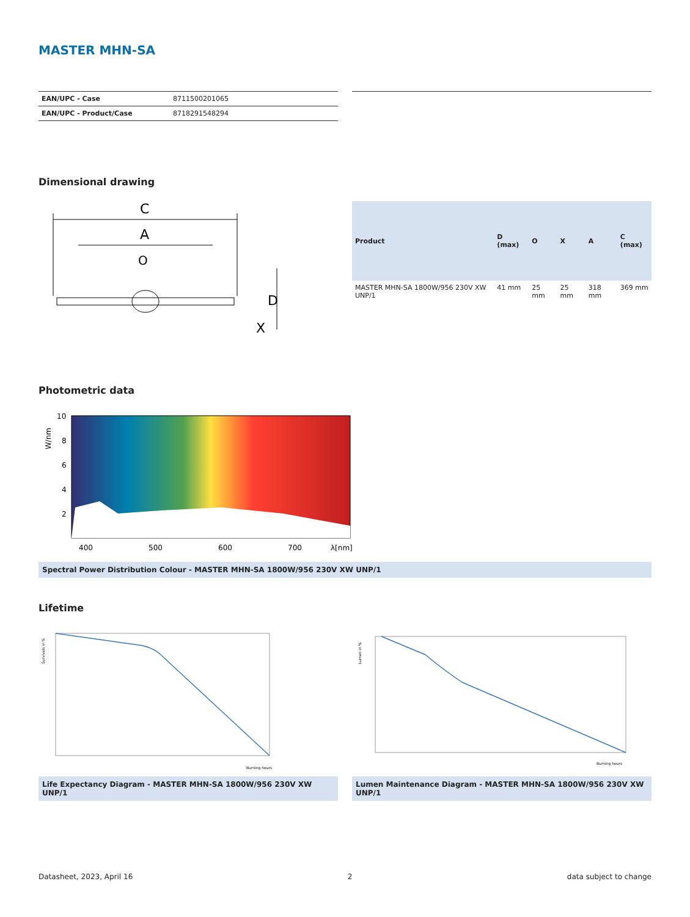MASTER MHN-SA
| EAN/UPC - Case | 8711500201065 |
| EAN/UPC - Product/Case | 8718291548294 |
Dimensional drawing
C
A
O
X
D
| Product | D (max) | O | X | A | C (max) |
| --- | --- | --- | --- | --- | --- |
| MASTER MHN-SA 1800W/956 230V XW UNP/1 | 41 mm | 25 mm | 25 mm | 318 mm | 369 mm |
Photometric data
W/nm
10
8
6
4
2
400
500
600
700
λ[nm]
Spectral Power Distribution Colour - MASTER MHN-SA 1800W/956 230V XW UNP/1
Lifetime
Survivals in %
Burning hours
Life Expectancy Diagram - MASTER MHN-SA 1800W/956 230V XW UNP/1
Lumen in %
Burning hours
Lumen Maintenance Diagram - MASTER MHN-SA 1800W/956 230V XW UNP/1
Datasheet, 2023, April 16 2 data subject to change